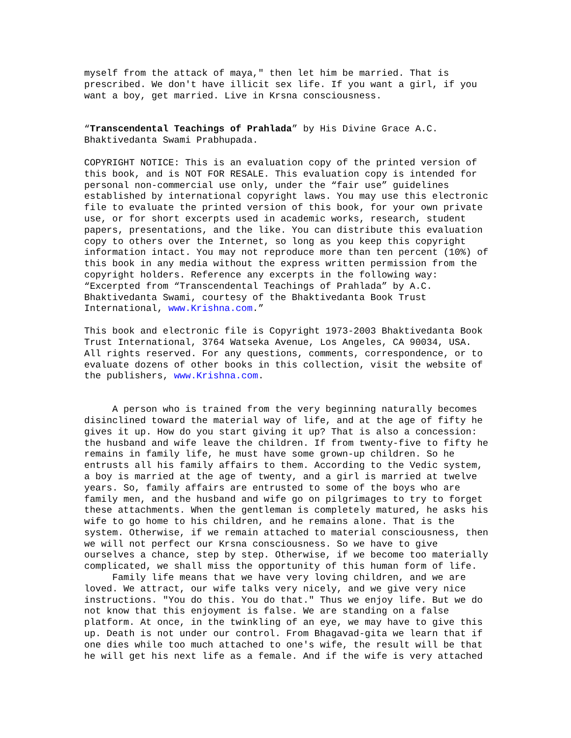myself from the attack of maya," then let him be married. That is prescribed. We don't have illicit sex life. If you want a girl, if you want a boy, get married. Live in Krsna consciousness.
“Transcendental Teachings of Prahlada” by His Divine Grace A.C. Bhaktivedanta Swami Prabhupada.
COPYRIGHT NOTICE: This is an evaluation copy of the printed version of this book, and is NOT FOR RESALE. This evaluation copy is intended for personal non-commercial use only, under the “fair use” guidelines established by international copyright laws. You may use this electronic file to evaluate the printed version of this book, for your own private use, or for short excerpts used in academic works, research, student papers, presentations, and the like. You can distribute this evaluation copy to others over the Internet, so long as you keep this copyright information intact. You may not reproduce more than ten percent (10%) of this book in any media without the express written permission from the copyright holders. Reference any excerpts in the following way: “Excerpted from “Transcendental Teachings of Prahlada” by A.C. Bhaktivedanta Swami, courtesy of the Bhaktivedanta Book Trust International, www.Krishna.com.”
This book and electronic file is Copyright 1973-2003 Bhaktivedanta Book Trust International, 3764 Watseka Avenue, Los Angeles, CA 90034, USA. All rights reserved. For any questions, comments, correspondence, or to evaluate dozens of other books in this collection, visit the website of the publishers, www.Krishna.com.
A person who is trained from the very beginning naturally becomes disinclined toward the material way of life, and at the age of fifty he gives it up. How do you start giving it up? That is also a concession: the husband and wife leave the children. If from twenty-five to fifty he remains in family life, he must have some grown-up children. So he entrusts all his family affairs to them. According to the Vedic system, a boy is married at the age of twenty, and a girl is married at twelve years. So, family affairs are entrusted to some of the boys who are family men, and the husband and wife go on pilgrimages to try to forget these attachments. When the gentleman is completely matured, he asks his wife to go home to his children, and he remains alone. That is the system. Otherwise, if we remain attached to material consciousness, then we will not perfect our Krsna consciousness. So we have to give ourselves a chance, step by step. Otherwise, if we become too materially complicated, we shall miss the opportunity of this human form of life. Family life means that we have very loving children, and we are loved. We attract, our wife talks very nicely, and we give very nice instructions. "You do this. You do that." Thus we enjoy life. But we do not know that this enjoyment is false. We are standing on a false platform. At once, in the twinkling of an eye, we may have to give this up. Death is not under our control. From Bhagavad-gita we learn that if one dies while too much attached to one's wife, the result will be that he will get his next life as a female. And if the wife is very attached